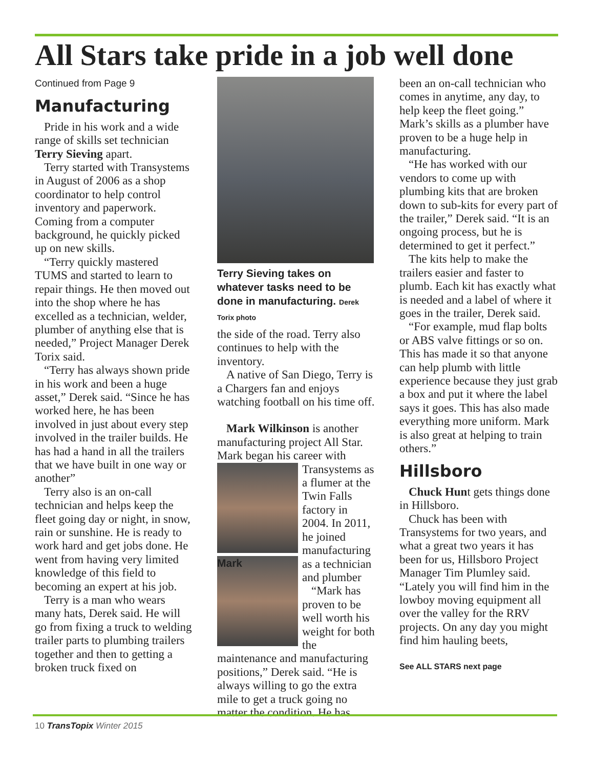All Stars take pride in a job well done
Continued from Page 9
Manufacturing
Pride in his work and a wide range of skills set technician Terry Sieving apart.
Terry started with Transystems in August of 2006 as a shop coordinator to help control inventory and paperwork. Coming from a computer background, he quickly picked up on new skills.
“Terry quickly mastered TUMS and started to learn to repair things. He then moved out into the shop where he has excelled as a technician, welder, plumber of anything else that is needed,” Project Manager Derek Torix said.
“Terry has always shown pride in his work and been a huge asset,” Derek said. “Since he has worked here, he has been involved in just about every step involved in the trailer builds. He has had a hand in all the trailers that we have built in one way or another”
Terry also is an on-call technician and helps keep the fleet going day or night, in snow, rain or sunshine. He is ready to work hard and get jobs done. He went from having very limited knowledge of this field to becoming an expert at his job.
Terry is a man who wears many hats, Derek said. He will go from fixing a truck to welding trailer parts to plumbing trailers together and then to getting a broken truck fixed on
Terry Sieving takes on whatever tasks need to be done in manufacturing. Derek Torix photo
the side of the road. Terry also continues to help with the inventory.
A native of San Diego, Terry is a Chargers fan and enjoys watching football on his time off.
Mark Wilkinson is another manufacturing project All Star. Mark began his career with
Mark
Transystems as a flumer at the Twin Falls factory in 2004. In 2011, he joined manufacturing as a technician and plumber
“Mark has proven to be well worth his weight for both the maintenance and manufacturing positions,” Derek said. “He is always willing to go the extra mile to get a truck going no matter the condition. He has
been an on-call technician who comes in anytime, any day, to help keep the fleet going.” Mark’s skills as a plumber have proven to be a huge help in manufacturing.
“He has worked with our vendors to come up with plumbing kits that are broken down to sub-kits for every part of the trailer,” Derek said. “It is an ongoing process, but he is determined to get it perfect.”
The kits help to make the trailers easier and faster to plumb. Each kit has exactly what is needed and a label of where it goes in the trailer, Derek said.
“For example, mud flap bolts or ABS valve fittings or so on. This has made it so that anyone can help plumb with little experience because they just grab a box and put it where the label says it goes. This has also made everything more uniform. Mark is also great at helping to train others.”
Hillsboro
Chuck Hunt gets things done in Hillsboro.
Chuck has been with Transystems for two years, and what a great two years it has been for us, Hillsboro Project Manager Tim Plumley said. “Lately you will find him in the lowboy moving equipment all over the valley for the RRV projects. On any day you might find him hauling beets,
See ALL STARS next page
10 TransTopix Winter 2015